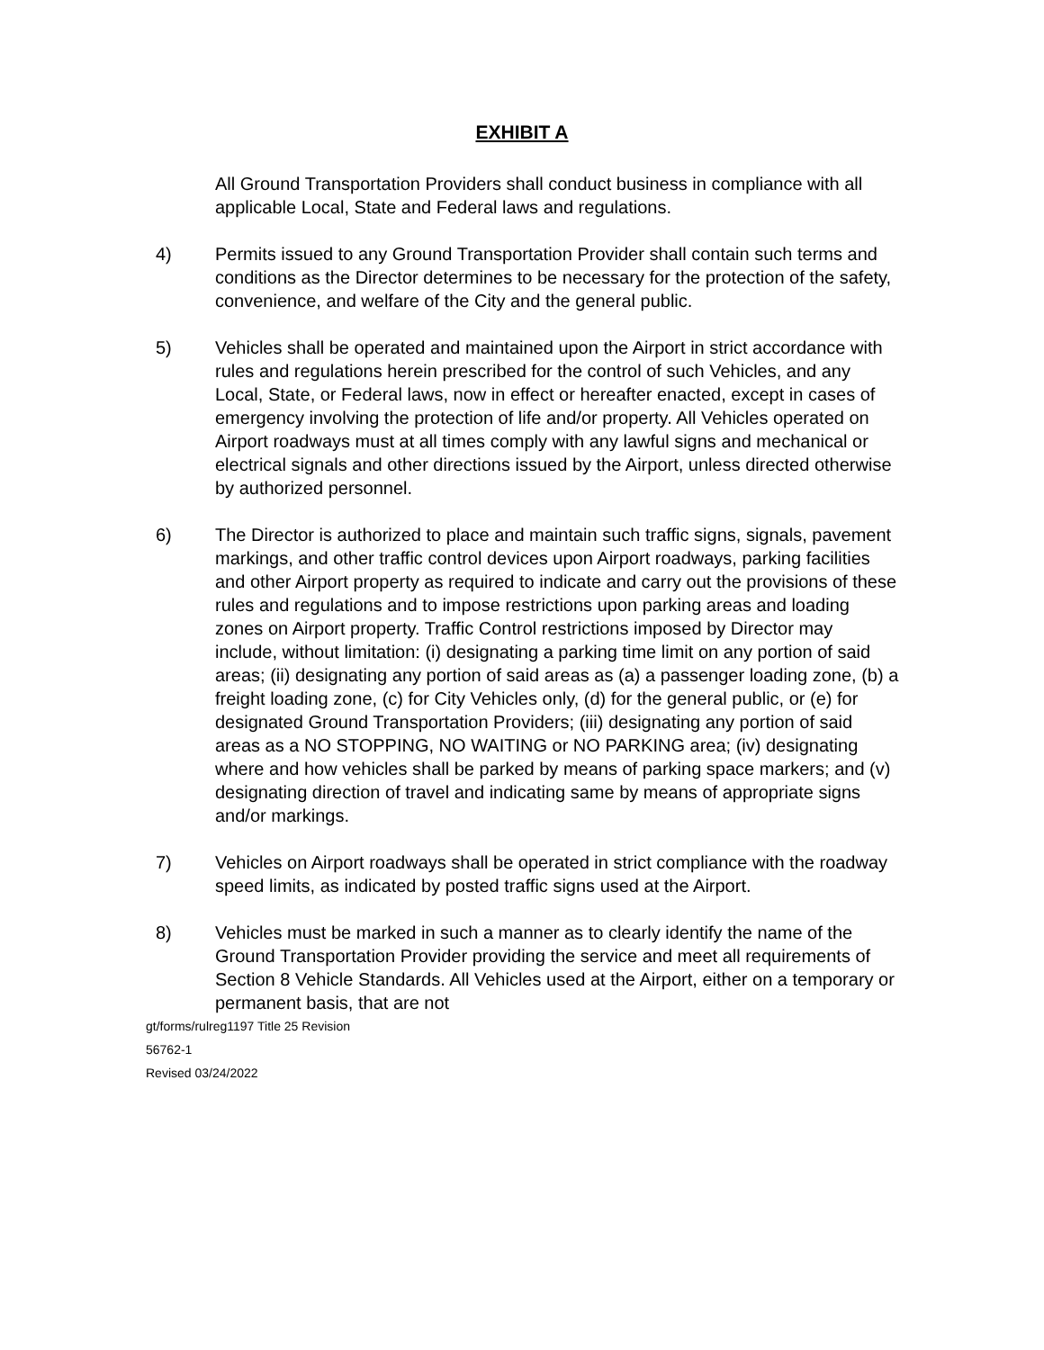EXHIBIT A
All Ground Transportation Providers shall conduct business in compliance with all applicable Local, State and Federal laws and regulations.
4) Permits issued to any Ground Transportation Provider shall contain such terms and conditions as the Director determines to be necessary for the protection of the safety, convenience, and welfare of the City and the general public.
5) Vehicles shall be operated and maintained upon the Airport in strict accordance with rules and regulations herein prescribed for the control of such Vehicles, and any Local, State, or Federal laws, now in effect or hereafter enacted, except in cases of emergency involving the protection of life and/or property. All Vehicles operated on Airport roadways must at all times comply with any lawful signs and mechanical or electrical signals and other directions issued by the Airport, unless directed otherwise by authorized personnel.
6) The Director is authorized to place and maintain such traffic signs, signals, pavement markings, and other traffic control devices upon Airport roadways, parking facilities and other Airport property as required to indicate and carry out the provisions of these rules and regulations and to impose restrictions upon parking areas and loading zones on Airport property. Traffic Control restrictions imposed by Director may include, without limitation: (i) designating a parking time limit on any portion of said areas; (ii) designating any portion of said areas as (a) a passenger loading zone, (b) a freight loading zone, (c) for City Vehicles only, (d) for the general public, or (e) for designated Ground Transportation Providers; (iii) designating any portion of said areas as a NO STOPPING, NO WAITING or NO PARKING area; (iv) designating where and how vehicles shall be parked by means of parking space markers; and (v) designating direction of travel and indicating same by means of appropriate signs and/or markings.
7) Vehicles on Airport roadways shall be operated in strict compliance with the roadway speed limits, as indicated by posted traffic signs used at the Airport.
8) Vehicles must be marked in such a manner as to clearly identify the name of the Ground Transportation Provider providing the service and meet all requirements of Section 8 Vehicle Standards. All Vehicles used at the Airport, either on a temporary or permanent basis, that are not
gt/forms/rulreg1197 Title 25 Revision
56762-1
Revised 03/24/2022